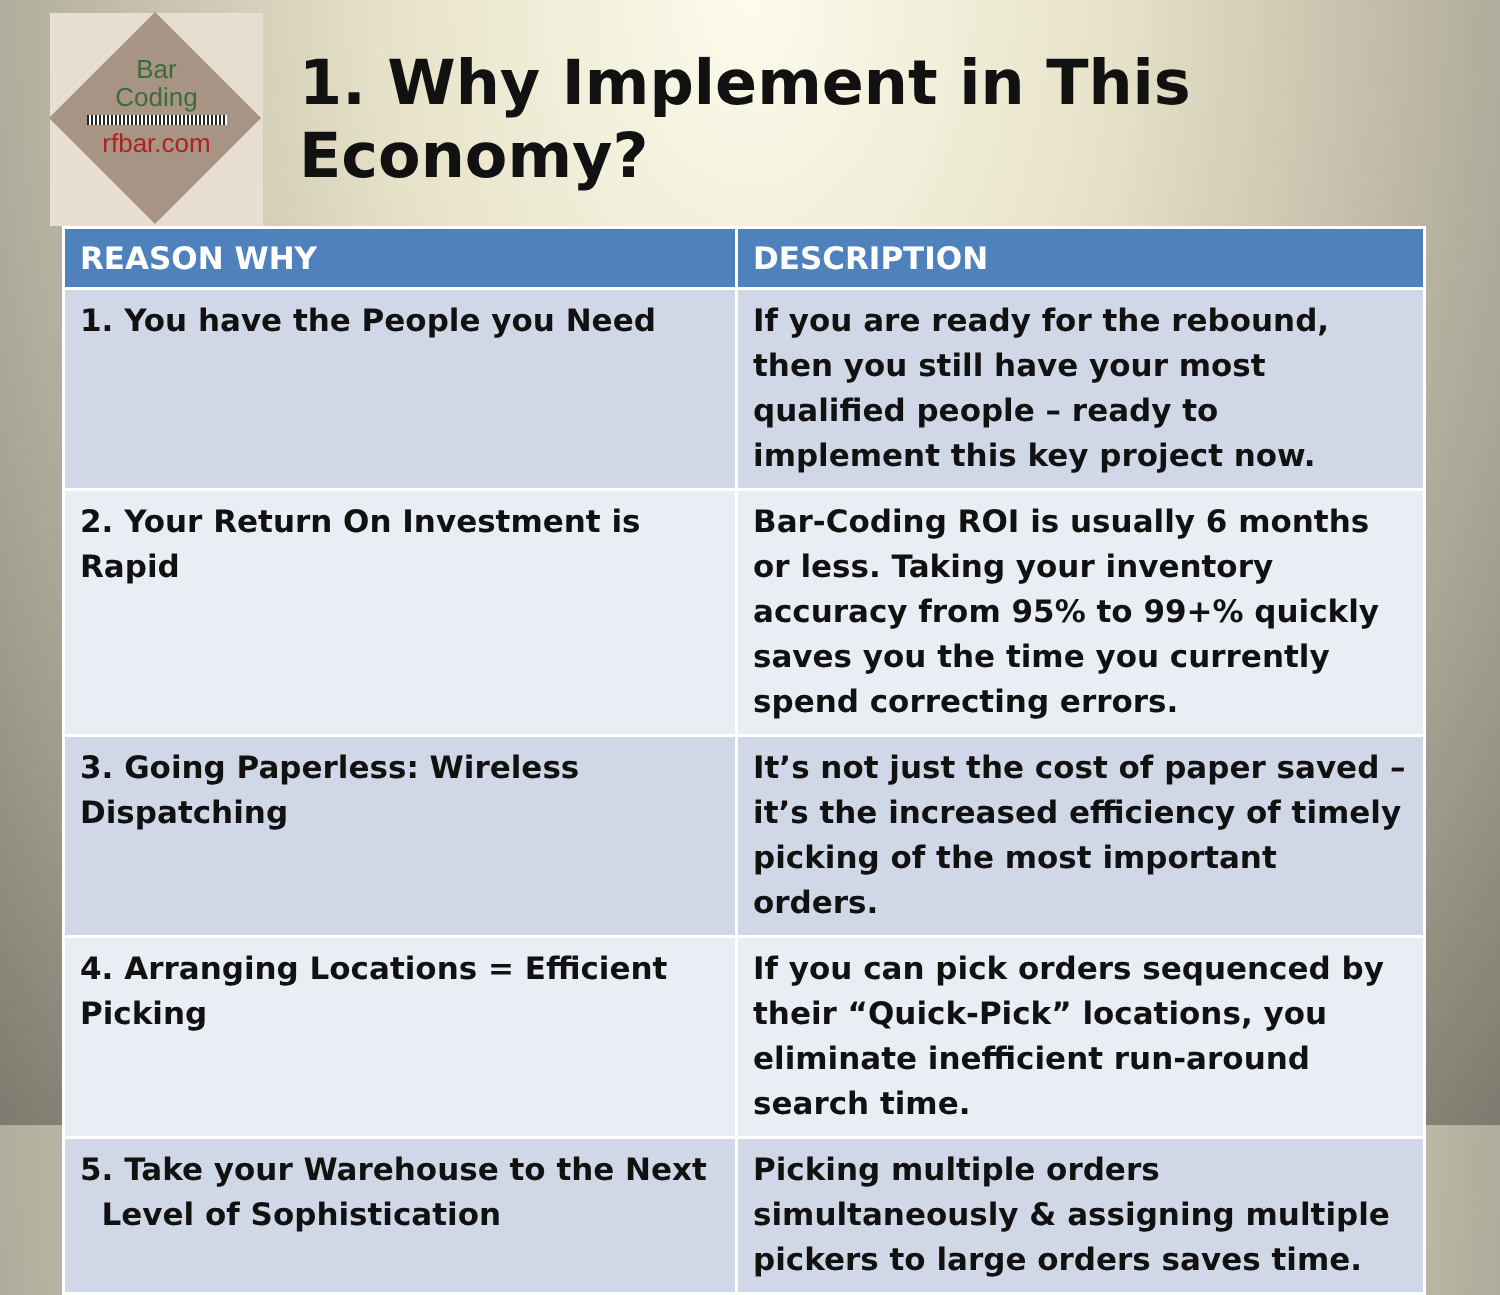Bar
Coding rfbar.com
1. Why Implement in This Economy?
| REASON WHY | DESCRIPTION |
| --- | --- |
| 1. You have the People you Need | If you are ready for the rebound, then you still have your most qualified people – ready to implement this key project now. |
| 2. Your Return On Investment is Rapid | Bar-Coding ROI is usually 6 months or less. Taking your inventory accuracy from 95% to 99+% quickly saves you the time you currently spend correcting errors. |
| 3. Going Paperless: Wireless Dispatching | It’s not just the cost of paper saved – it’s the increased efficiency of timely picking of the most important orders. |
| 4. Arranging Locations = Efficient Picking | If you can pick orders sequenced by their “Quick-Pick” locations, you eliminate inefficient run-around search time. |
| 5. Take your Warehouse to the Next Level of Sophistication | Picking multiple orders simultaneously & assigning multiple pickers to large orders saves time. |